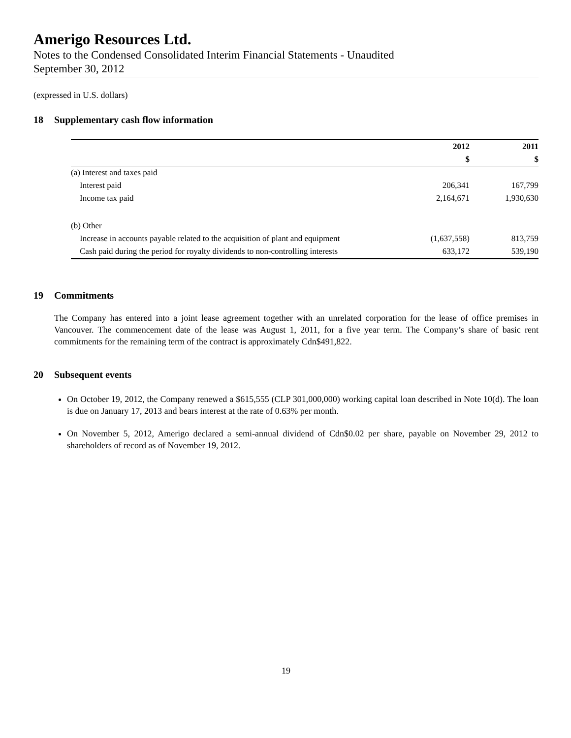Amerigo Resources Ltd.
Notes to the Condensed Consolidated Interim Financial Statements - Unaudited
September 30, 2012
(expressed in U.S. dollars)
18 Supplementary cash flow information
| | 2012 | 2011 |
| --- | --- | --- |
| | $ | $ |
| (a) Interest and taxes paid | | |
| Interest paid | 206,341 | 167,799 |
| Income tax paid | 2,164,671 | 1,930,630 |
| (b) Other | | |
| Increase in accounts payable related to the acquisition of plant and equipment | (1,637,558) | 813,759 |
| Cash paid during the period for royalty dividends to non-controlling interests | 633,172 | 539,190 |
19 Commitments
The Company has entered into a joint lease agreement together with an unrelated corporation for the lease of office premises in Vancouver. The commencement date of the lease was August 1, 2011, for a five year term. The Company’s share of basic rent commitments for the remaining term of the contract is approximately Cdn$491,822.
20 Subsequent events
On October 19, 2012, the Company renewed a $615,555 (CLP 301,000,000) working capital loan described in Note 10(d). The loan is due on January 17, 2013 and bears interest at the rate of 0.63% per month.
On November 5, 2012, Amerigo declared a semi-annual dividend of Cdn$0.02 per share, payable on November 29, 2012 to shareholders of record as of November 19, 2012.
19